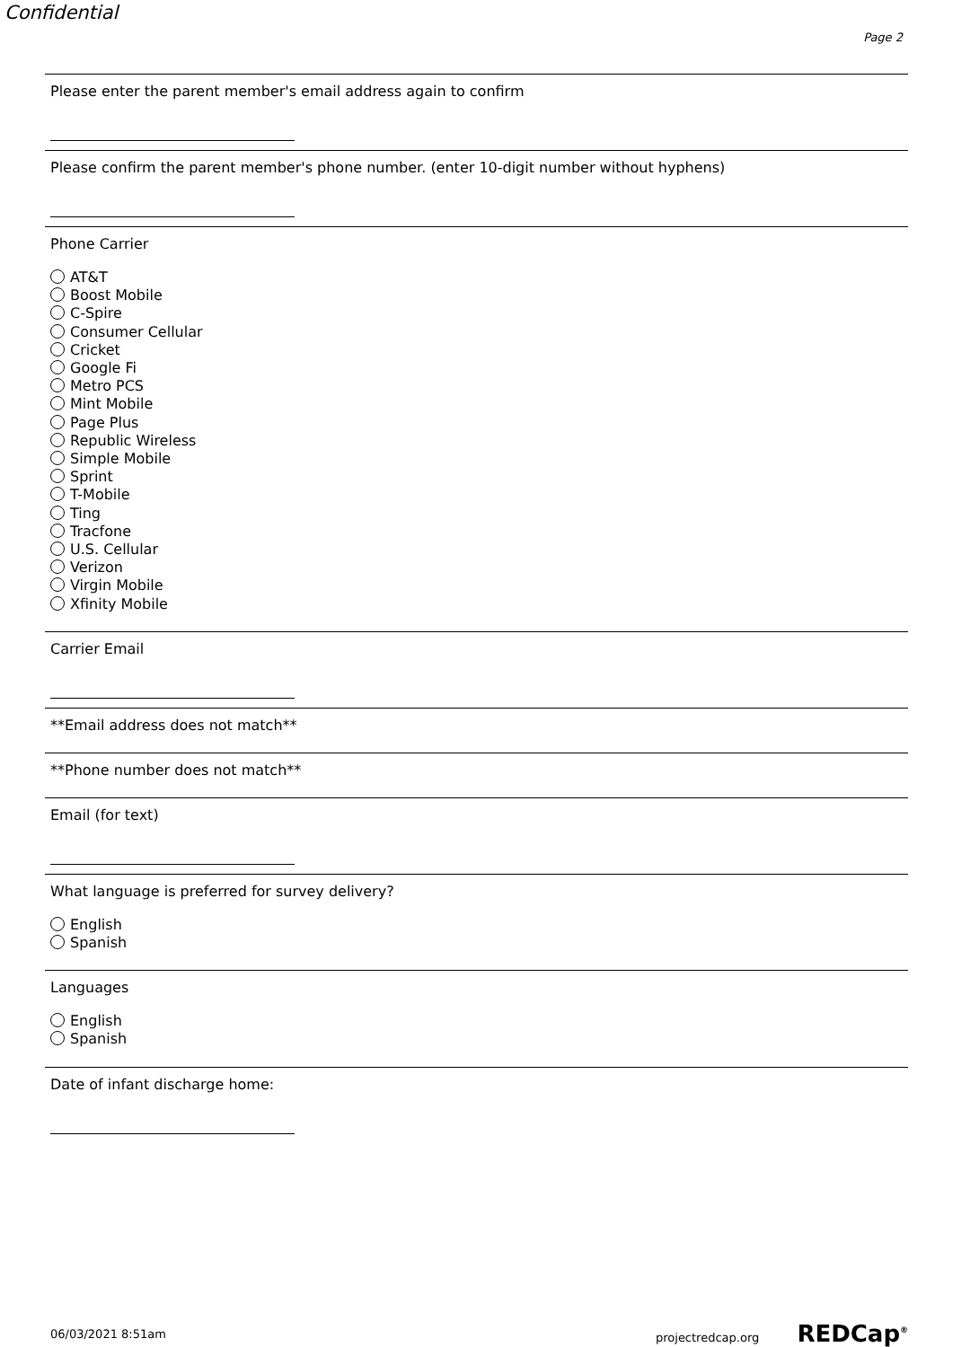Confidential
Page 2
Please enter the parent member's email address again to confirm
Please confirm the parent member's phone number. (enter 10-digit number without hyphens)
Phone Carrier
AT&T
Boost Mobile
C-Spire
Consumer Cellular
Cricket
Google Fi
Metro PCS
Mint Mobile
Page Plus
Republic Wireless
Simple Mobile
Sprint
T-Mobile
Ting
Tracfone
U.S. Cellular
Verizon
Virgin Mobile
Xfinity Mobile
Carrier Email
**Email address does not match**
**Phone number does not match**
Email (for text)
What language is preferred for survey delivery?
English
Spanish
Languages
English
Spanish
Date of infant discharge home:
06/03/2021 8:51am projectredcap.org REDCap<sup>®</sup>